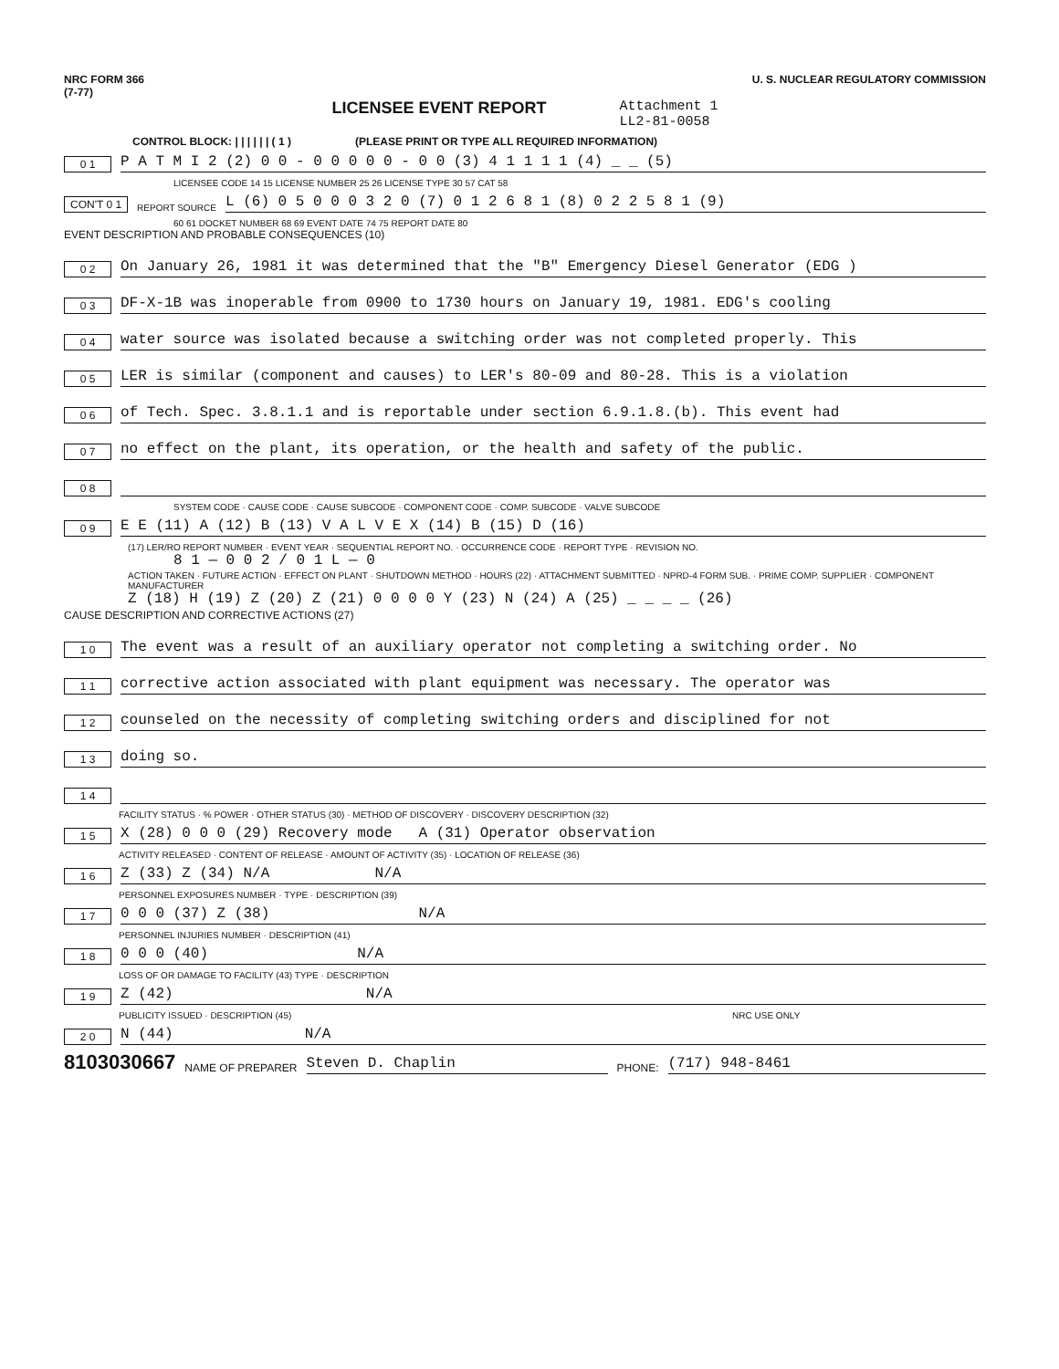NRC FORM 366
(7-77)
U. S. NUCLEAR REGULATORY COMMISSION
LICENSEE EVENT REPORT Attachment 1
LL2-81-0058
CONTROL BLOCK: | | | | | | ( 1 ) (PLEASE PRINT OR TYPE ALL REQUIRED INFORMATION)
0 1 P A T M I 2 (2) 0 0 - 0 0 0 0 0 - 0 0 (3) 4 1 1 1 1 (4) _ _ (5)
LICENSEE CODE 14 15 LICENSE NUMBER 25 26 LICENSE TYPE 30 57 CAT 58
CON'T 0 1 REPORT SOURCE L (6) 0 5 0 0 0 3 2 0 (7) 0 1 2 6 8 1 (8) 0 2 2 5 8 1 (9)
60 61 DOCKET NUMBER 68 69 EVENT DATE 74 75 REPORT DATE 80
EVENT DESCRIPTION AND PROBABLE CONSEQUENCES (10)
0 2 On January 26, 1981 it was determined that the "B" Emergency Diesel Generator (EDG )
0 3 DF-X-1B was inoperable from 0900 to 1730 hours on January 19, 1981. EDG's cooling
0 4 water source was isolated because a switching order was not completed properly. This
0 5 LER is similar (component and causes) to LER's 80-09 and 80-28. This is a violation
0 6 of Tech. Spec. 3.8.1.1 and is reportable under section 6.9.1.8.(b). This event had
0 7 no effect on the plant, its operation, or the health and safety of the public.
0 8
SYSTEM CODE · CAUSE CODE · CAUSE SUBCODE · COMPONENT CODE · COMP. SUBCODE · VALVE SUBCODE
0 9 E E (11) A (12) B (13) V A L V E X (14) B (15) D (16)
(17) LER/RO REPORT NUMBER · EVENT YEAR · SEQUENTIAL REPORT NO. · OCCURRENCE CODE · REPORT TYPE · REVISION NO.
8 1 — 0 0 2 / 0 1 L — 0
ACTION TAKEN · FUTURE ACTION · EFFECT ON PLANT · SHUTDOWN METHOD · HOURS (22) · ATTACHMENT SUBMITTED · NPRD-4 FORM SUB. · PRIME COMP. SUPPLIER · COMPONENT MANUFACTURER
Z (18) H (19) Z (20) Z (21) 0 0 0 0 Y (23) N (24) A (25) _ _ _ _ (26)
CAUSE DESCRIPTION AND CORRECTIVE ACTIONS (27)
1 0 The event was a result of an auxiliary operator not completing a switching order. No
1 1 corrective action associated with plant equipment was necessary. The operator was
1 2 counseled on the necessity of completing switching orders and disciplined for not
1 3 doing so.
1 4
FACILITY STATUS · % POWER · OTHER STATUS (30) · METHOD OF DISCOVERY · DISCOVERY DESCRIPTION (32)
1 5 X (28) 0 0 0 (29) Recovery mode A (31) Operator observation
ACTIVITY RELEASED · CONTENT OF RELEASE · AMOUNT OF ACTIVITY (35) · LOCATION OF RELEASE (36)
1 6 Z (33) Z (34) N/A N/A
PERSONNEL EXPOSURES NUMBER · TYPE · DESCRIPTION (39)
1 7 0 0 0 (37) Z (38) N/A
PERSONNEL INJURIES NUMBER · DESCRIPTION (41)
1 8 0 0 0 (40) N/A
LOSS OF OR DAMAGE TO FACILITY (43) TYPE · DESCRIPTION
1 9 Z (42) N/A
PUBLICITY ISSUED · DESCRIPTION (45) NRC USE ONLY
2 0 N (44) N/A
8103030667 NAME OF PREPARER Steven D. Chaplin PHONE: (717) 948-8461